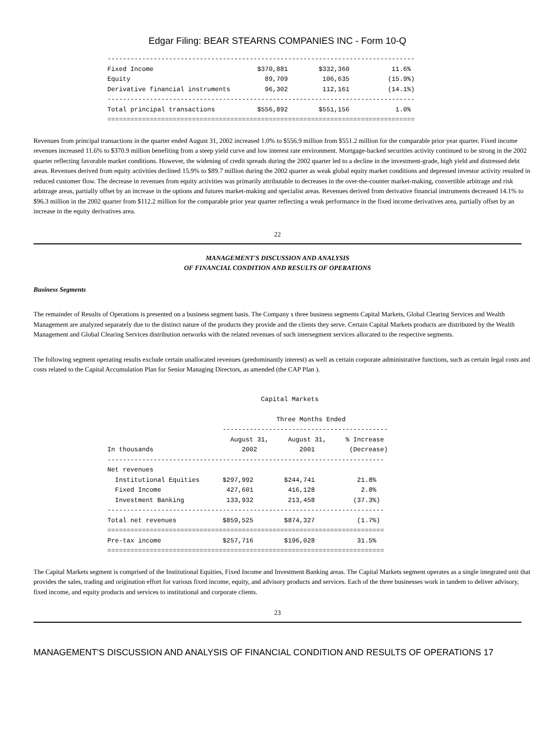Edgar Filing: BEAR STEARNS COMPANIES INC - Form 10-Q
--------------------------------------------------------------------------------
Fixed Income                           $370,881        $332,360           11.6%
Equity                                   89,709         106,635          (15.9%)
Derivative financial instruments         96,302         112,161          (14.1%)
--------------------------------------------------------------------------------
Total principal transactions           $556,892        $551,156            1.0%
================================================================================
Revenues from principal transactions in the quarter ended August 31, 2002 increased 1.0% to $556.9 million from $551.2 million for the comparable prior year quarter. Fixed income revenues increased 11.6% to $370.9 million benefiting from a steep yield curve and low interest rate environment. Mortgage-backed securities activity continued to be strong in the 2002 quarter reflecting favorable market conditions. However, the widening of credit spreads during the 2002 quarter led to a decline in the investment-grade, high yield and distressed debt areas. Revenues derived from equity activities declined 15.9% to $89.7 million during the 2002 quarter as weak global equity market conditions and depressed investor activity resulted in reduced customer flow. The decrease in revenues from equity activities was primarily attributable to decreases in the over-the-counter market-making, convertible arbitrage and risk arbitrage areas, partially offset by an increase in the options and futures market-making and specialist areas. Revenues derived from derivative financial instruments decreased 14.1% to $96.3 million in the 2002 quarter from $112.2 million for the comparable prior year quarter reflecting a weak performance in the fixed income derivatives area, partially offset by an increase in the equity derivatives area.
22
MANAGEMENT'S DISCUSSION AND ANALYSIS
OF FINANCIAL CONDITION AND RESULTS OF OPERATIONS
Business Segments
The remainder of Results of Operations is presented on a business segment basis. The Company s three business segments Capital Markets, Global Clearing Services and Wealth Management are analyzed separately due to the distinct nature of the products they provide and the clients they serve. Certain Capital Markets products are distributed by the Wealth Management and Global Clearing Services distribution networks with the related revenues of such intersegment services allocated to the respective segments.
The following segment operating results exclude certain unallocated revenues (predominantly interest) as well as certain corporate administrative functions, such as certain legal costs and costs related to the Capital Accumulation Plan for Senior Managing Directors, as amended (the CAP Plan ).
                                        Capital Markets

                                            Three Months Ended
                              -------------------------------------------
                                August 31,     August 31,     % Increase
In thousands                       2002           2001         (Decrease)
------------------------------------------------------------------------
Net revenues
  Institutional Equities      $297,992        $244,741           21.8%
  Fixed Income                 427,601         416,128            2.8%
  Investment Banking           133,932         213,458          (37.3%)
------------------------------------------------------------------------
Total net revenues            $859,525        $874,327           (1.7%)
========================================================================
Pre-tax income                $257,716        $196,028           31.5%
========================================================================
The Capital Markets segment is comprised of the Institutional Equities, Fixed Income and Investment Banking areas. The Capital Markets segment operates as a single integrated unit that provides the sales, trading and origination effort for various fixed income, equity, and advisory products and services. Each of the three businesses work in tandem to deliver advisory, fixed income, and equity products and services to institutional and corporate clients.
23
MANAGEMENT'S DISCUSSION AND ANALYSIS OF FINANCIAL CONDITION AND RESULTS OF OPERATIONS 17